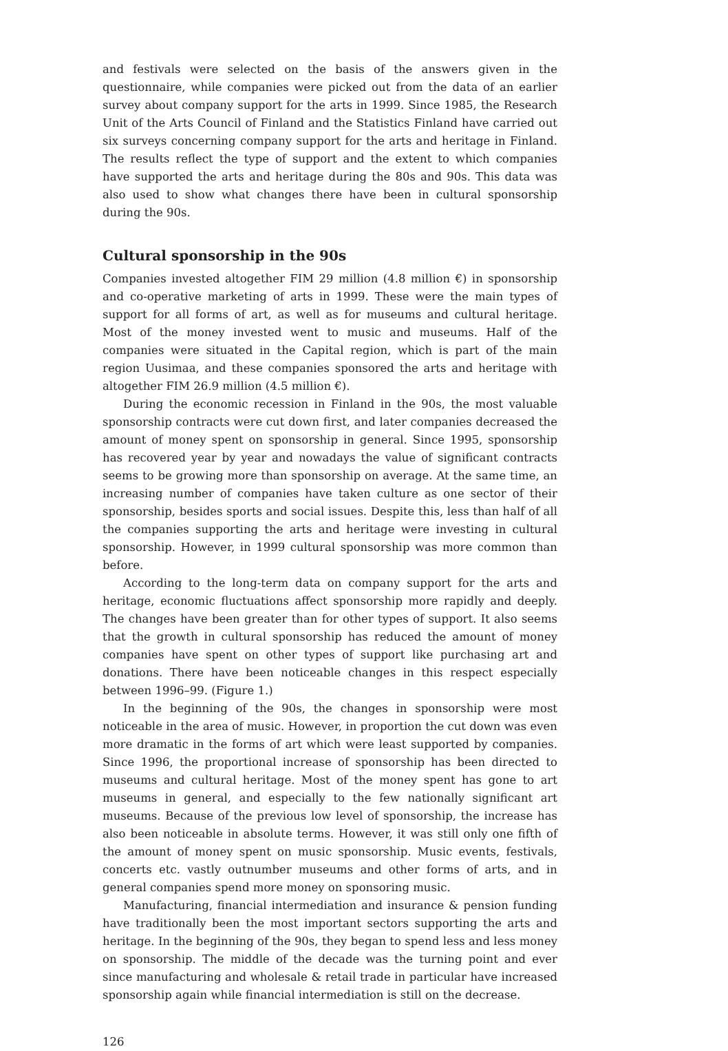and festivals were selected on the basis of the answers given in the questionnaire, while companies were picked out from the data of an earlier survey about company support for the arts in 1999. Since 1985, the Research Unit of the Arts Council of Finland and the Statistics Finland have carried out six surveys concerning company support for the arts and heritage in Finland. The results reflect the type of support and the extent to which companies have supported the arts and heritage during the 80s and 90s. This data was also used to show what changes there have been in cultural sponsorship during the 90s.
Cultural sponsorship in the 90s
Companies invested altogether FIM 29 million (4.8 million €) in sponsorship and co-operative marketing of arts in 1999. These were the main types of support for all forms of art, as well as for museums and cultural heritage. Most of the money invested went to music and museums. Half of the companies were situated in the Capital region, which is part of the main region Uusimaa, and these companies sponsored the arts and heritage with altogether FIM 26.9 million (4.5 million €).
During the economic recession in Finland in the 90s, the most valuable sponsorship contracts were cut down first, and later companies decreased the amount of money spent on sponsorship in general. Since 1995, sponsorship has recovered year by year and nowadays the value of significant contracts seems to be growing more than sponsorship on average. At the same time, an increasing number of companies have taken culture as one sector of their sponsorship, besides sports and social issues. Despite this, less than half of all the companies supporting the arts and heritage were investing in cultural sponsorship. However, in 1999 cultural sponsorship was more common than before.
According to the long-term data on company support for the arts and heritage, economic fluctuations affect sponsorship more rapidly and deeply. The changes have been greater than for other types of support. It also seems that the growth in cultural sponsorship has reduced the amount of money companies have spent on other types of support like purchasing art and donations. There have been noticeable changes in this respect especially between 1996–99. (Figure 1.)
In the beginning of the 90s, the changes in sponsorship were most noticeable in the area of music. However, in proportion the cut down was even more dramatic in the forms of art which were least supported by companies. Since 1996, the proportional increase of sponsorship has been directed to museums and cultural heritage. Most of the money spent has gone to art museums in general, and especially to the few nationally significant art museums. Because of the previous low level of sponsorship, the increase has also been noticeable in absolute terms. However, it was still only one fifth of the amount of money spent on music sponsorship. Music events, festivals, concerts etc. vastly outnumber museums and other forms of arts, and in general companies spend more money on sponsoring music.
Manufacturing, financial intermediation and insurance & pension funding have traditionally been the most important sectors supporting the arts and heritage. In the beginning of the 90s, they began to spend less and less money on sponsorship. The middle of the decade was the turning point and ever since manufacturing and wholesale & retail trade in particular have increased sponsorship again while financial intermediation is still on the decrease.
126